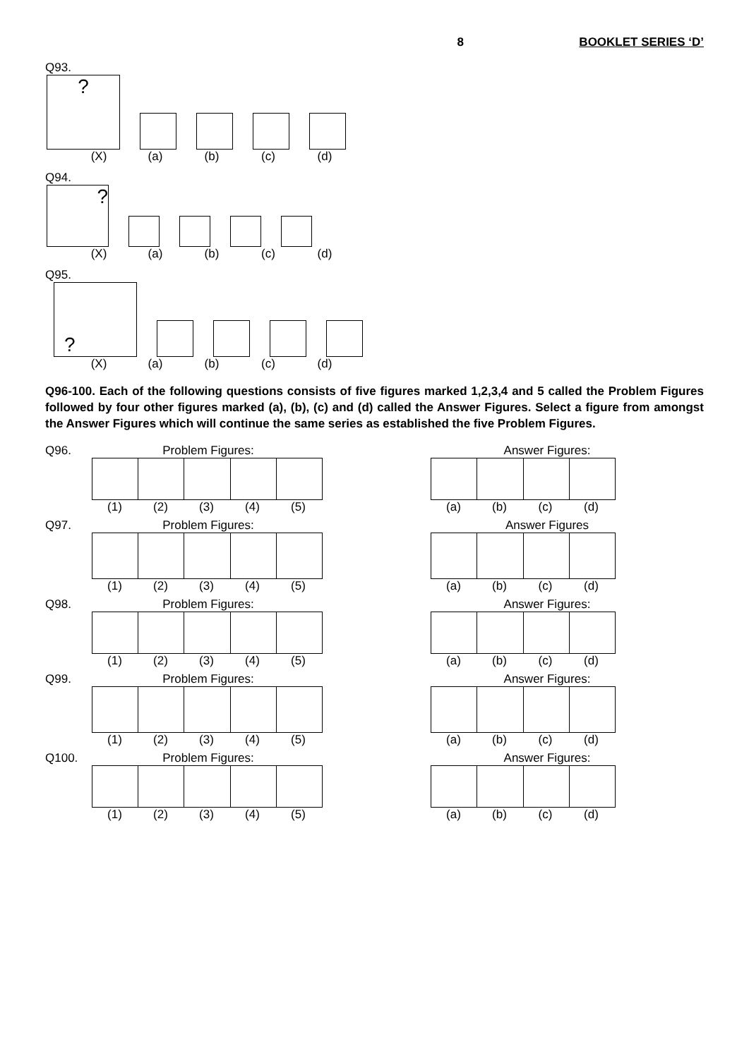8 BOOKLET SERIES ‘D’
Q93.
?
(X) (a) (b) (c) (d)
Q94.
?
(X) (a) (b) (c) (d)
Q95.
?
(X) (a) (b) (c) (d)
Q96-100. Each of the following questions consists of five figures marked 1,2,3,4 and 5 called the Problem Figures followed by four other figures marked (a), (b), (c) and (d) called the Answer Figures. Select a figure from amongst the Answer Figures which will continue the same series as established the five Problem Figures.
Q96. Problem Figures:
(1) (2) (3) (4) (5)
Answer Figures:
(a) (b) (c) (d)
Q97. Problem Figures:
(1) (2) (3) (4) (5)
Answer Figures
(a) (b) (c) (d)
Q98. Problem Figures:
(1) (2) (3) (4) (5)
Answer Figures:
(a) (b) (c) (d)
Q99. Problem Figures:
(1) (2) (3) (4) (5)
Answer Figures:
(a) (b) (c) (d)
Q100. Problem Figures:
(1) (2) (3) (4) (5)
Answer Figures:
(a) (b) (c) (d)